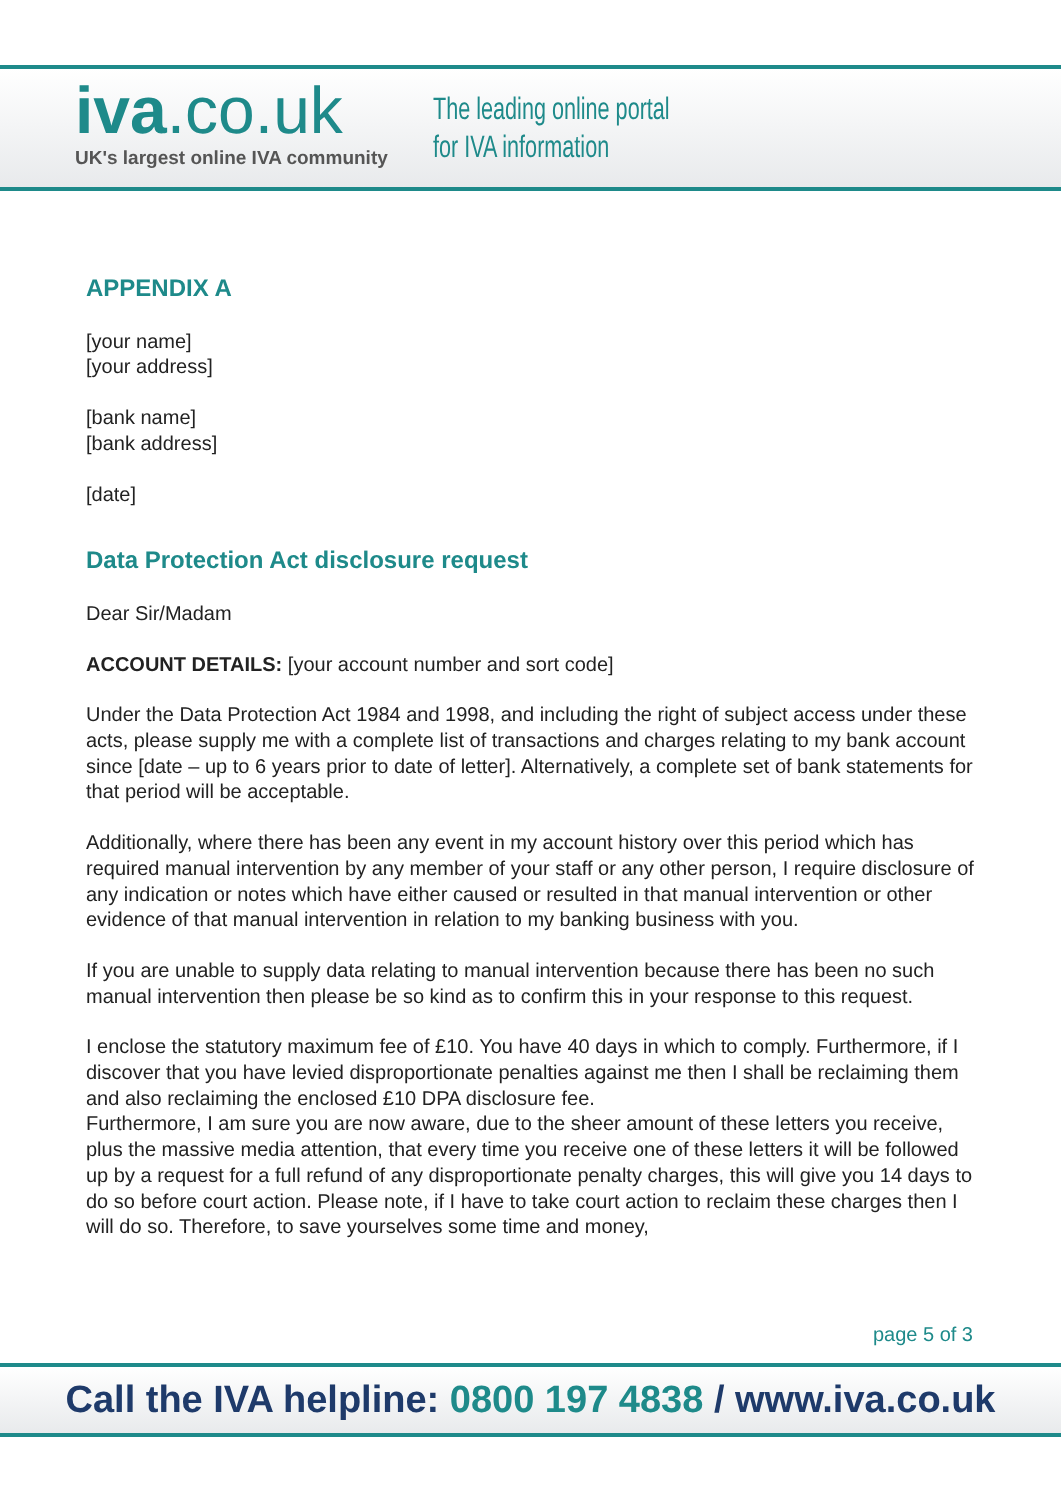iva.co.uk
UK's largest online IVA community
The leading online portal
for IVA information
APPENDIX A
[your name]
[your address]
[bank name]
[bank address]
[date]
Data Protection Act disclosure request
Dear Sir/Madam
ACCOUNT DETAILS: [your account number and sort code]
Under the Data Protection Act 1984 and 1998, and including the right of subject access under these acts, please supply me with a complete list of transactions and charges relating to my bank account since [date – up to 6 years prior to date of letter]. Alternatively, a complete set of bank statements for that period will be acceptable.
Additionally, where there has been any event in my account history over this period which has required manual intervention by any member of your staff or any other person, I require disclosure of any indication or notes which have either caused or resulted in that manual intervention or other evidence of that manual intervention in relation to my banking business with you.
If you are unable to supply data relating to manual intervention because there has been no such manual intervention then please be so kind as to confirm this in your response to this request.
I enclose the statutory maximum fee of £10. You have 40 days in which to comply. Furthermore, if I discover that you have levied disproportionate penalties against me then I shall be reclaiming them and also reclaiming the enclosed £10 DPA disclosure fee.
Furthermore, I am sure you are now aware, due to the sheer amount of these letters you receive, plus the massive media attention, that every time you receive one of these letters it will be followed up by a request for a full refund of any disproportionate penalty charges, this will give you 14 days to do so before court action. Please note, if I have to take court action to reclaim these charges then I will do so. Therefore, to save yourselves some time and money,
page 5 of 3
Call the IVA helpline: 0800 197 4838 / www.iva.co.uk